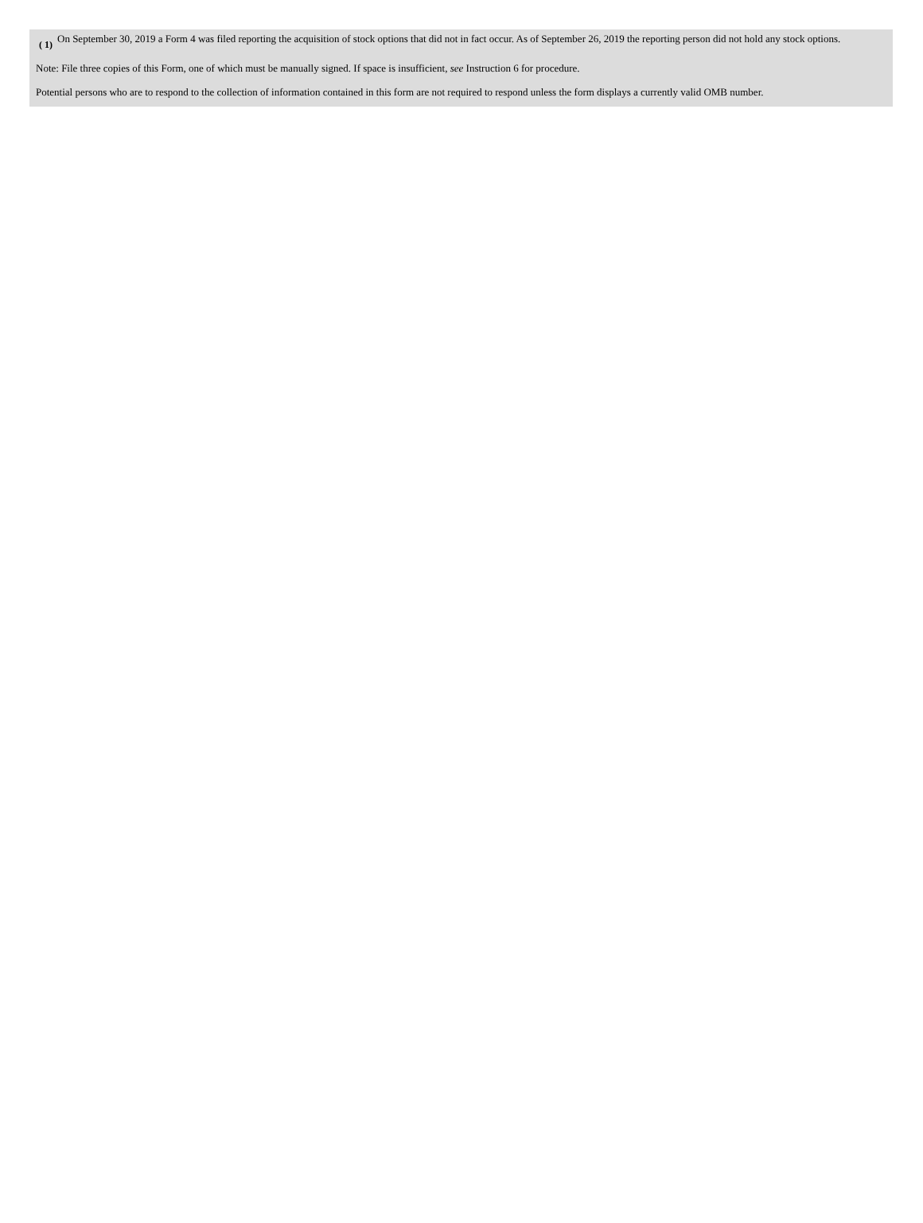| ( 1) | On September 30, 2019 a Form 4 was filed reporting the acquisition of stock options that did not in fact occur. As of September 26, 2019 the reporting person did not hold any stock options. |
Note: File three copies of this Form, one of which must be manually signed. If space is insufficient, see Instruction 6 for procedure.
Potential persons who are to respond to the collection of information contained in this form are not required to respond unless the form displays a currently valid OMB number.